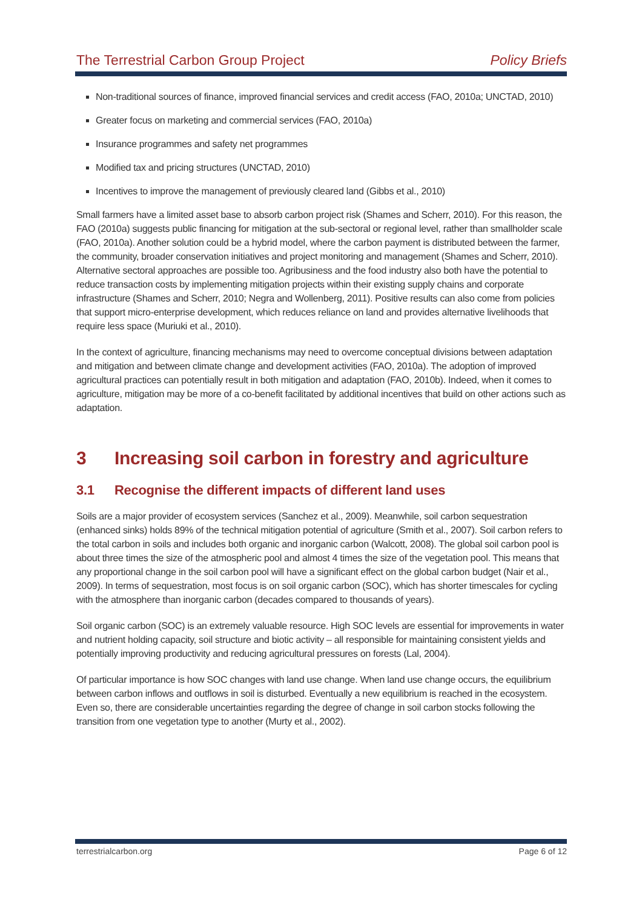The Terrestrial Carbon Group Project Policy Briefs
Non-traditional sources of finance, improved financial services and credit access (FAO, 2010a; UNCTAD, 2010)
Greater focus on marketing and commercial services (FAO, 2010a)
Insurance programmes and safety net programmes
Modified tax and pricing structures (UNCTAD, 2010)
Incentives to improve the management of previously cleared land (Gibbs et al., 2010)
Small farmers have a limited asset base to absorb carbon project risk (Shames and Scherr, 2010). For this reason, the FAO (2010a) suggests public financing for mitigation at the sub-sectoral or regional level, rather than smallholder scale (FAO, 2010a). Another solution could be a hybrid model, where the carbon payment is distributed between the farmer, the community, broader conservation initiatives and project monitoring and management (Shames and Scherr, 2010). Alternative sectoral approaches are possible too. Agribusiness and the food industry also both have the potential to reduce transaction costs by implementing mitigation projects within their existing supply chains and corporate infrastructure (Shames and Scherr, 2010; Negra and Wollenberg, 2011). Positive results can also come from policies that support micro-enterprise development, which reduces reliance on land and provides alternative livelihoods that require less space (Muriuki et al., 2010).
In the context of agriculture, financing mechanisms may need to overcome conceptual divisions between adaptation and mitigation and between climate change and development activities (FAO, 2010a). The adoption of improved agricultural practices can potentially result in both mitigation and adaptation (FAO, 2010b). Indeed, when it comes to agriculture, mitigation may be more of a co-benefit facilitated by additional incentives that build on other actions such as adaptation.
3 Increasing soil carbon in forestry and agriculture
3.1 Recognise the different impacts of different land uses
Soils are a major provider of ecosystem services (Sanchez et al., 2009). Meanwhile, soil carbon sequestration (enhanced sinks) holds 89% of the technical mitigation potential of agriculture (Smith et al., 2007). Soil carbon refers to the total carbon in soils and includes both organic and inorganic carbon (Walcott, 2008). The global soil carbon pool is about three times the size of the atmospheric pool and almost 4 times the size of the vegetation pool. This means that any proportional change in the soil carbon pool will have a significant effect on the global carbon budget (Nair et al., 2009). In terms of sequestration, most focus is on soil organic carbon (SOC), which has shorter timescales for cycling with the atmosphere than inorganic carbon (decades compared to thousands of years).
Soil organic carbon (SOC) is an extremely valuable resource. High SOC levels are essential for improvements in water and nutrient holding capacity, soil structure and biotic activity – all responsible for maintaining consistent yields and potentially improving productivity and reducing agricultural pressures on forests (Lal, 2004).
Of particular importance is how SOC changes with land use change. When land use change occurs, the equilibrium between carbon inflows and outflows in soil is disturbed. Eventually a new equilibrium is reached in the ecosystem. Even so, there are considerable uncertainties regarding the degree of change in soil carbon stocks following the transition from one vegetation type to another (Murty et al., 2002).
terrestrialcarbon.org Page 6 of 12